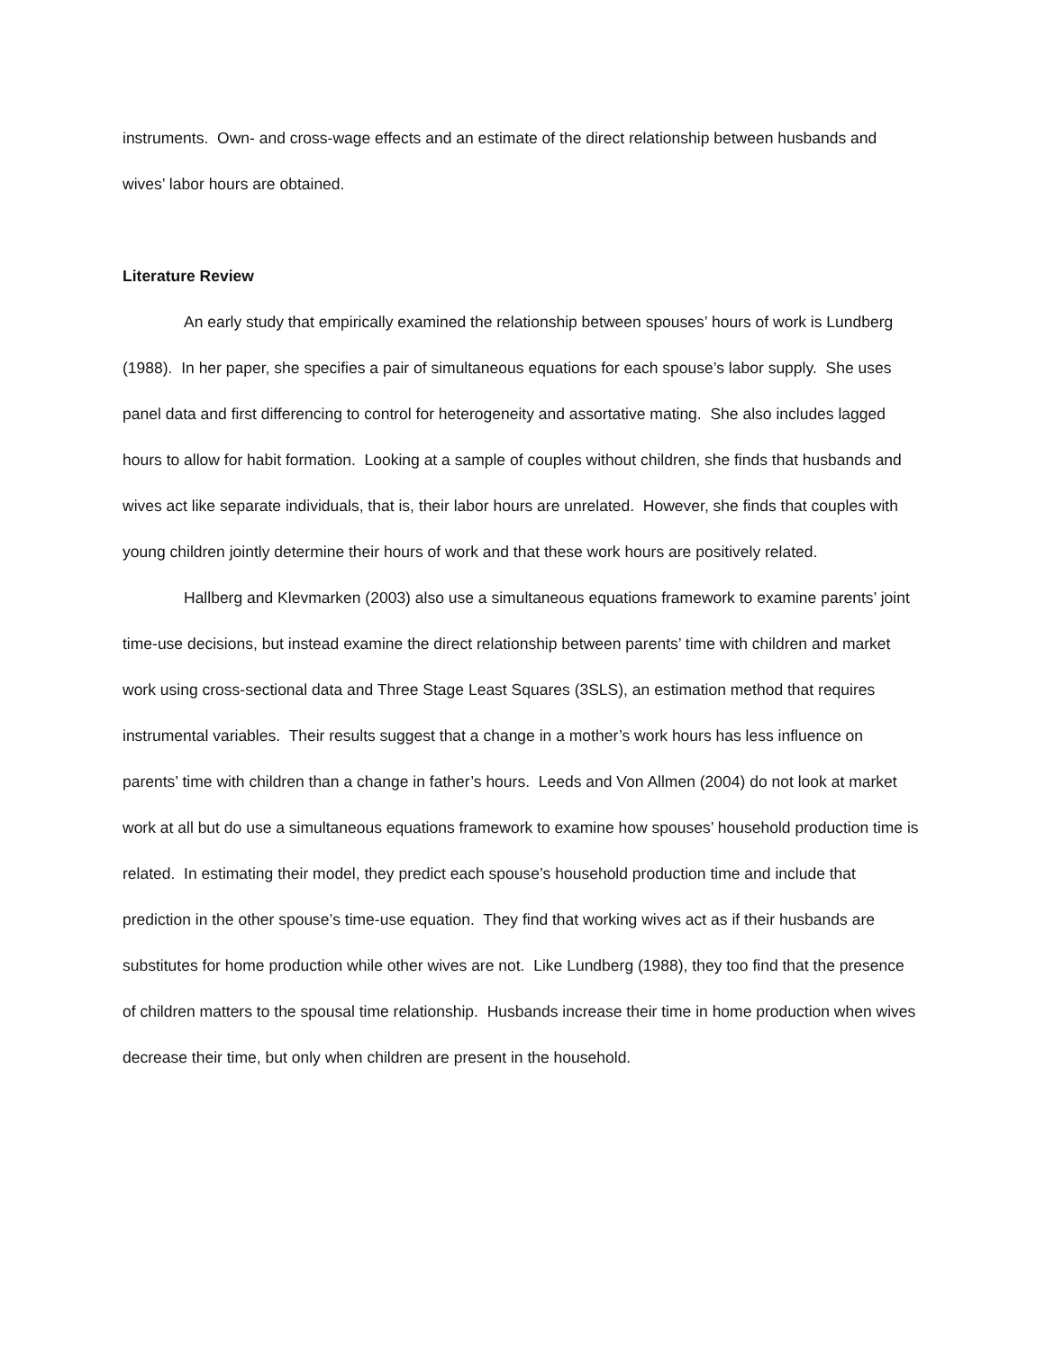instruments. Own- and cross-wage effects and an estimate of the direct relationship between husbands and wives’ labor hours are obtained.
Literature Review
An early study that empirically examined the relationship between spouses’ hours of work is Lundberg (1988). In her paper, she specifies a pair of simultaneous equations for each spouse’s labor supply. She uses panel data and first differencing to control for heterogeneity and assortative mating. She also includes lagged hours to allow for habit formation. Looking at a sample of couples without children, she finds that husbands and wives act like separate individuals, that is, their labor hours are unrelated. However, she finds that couples with young children jointly determine their hours of work and that these work hours are positively related.
Hallberg and Klevmarken (2003) also use a simultaneous equations framework to examine parents’ joint time-use decisions, but instead examine the direct relationship between parents’ time with children and market work using cross-sectional data and Three Stage Least Squares (3SLS), an estimation method that requires instrumental variables. Their results suggest that a change in a mother’s work hours has less influence on parents’ time with children than a change in father’s hours. Leeds and Von Allmen (2004) do not look at market work at all but do use a simultaneous equations framework to examine how spouses’ household production time is related. In estimating their model, they predict each spouse’s household production time and include that prediction in the other spouse’s time-use equation. They find that working wives act as if their husbands are substitutes for home production while other wives are not. Like Lundberg (1988), they too find that the presence of children matters to the spousal time relationship. Husbands increase their time in home production when wives decrease their time, but only when children are present in the household.